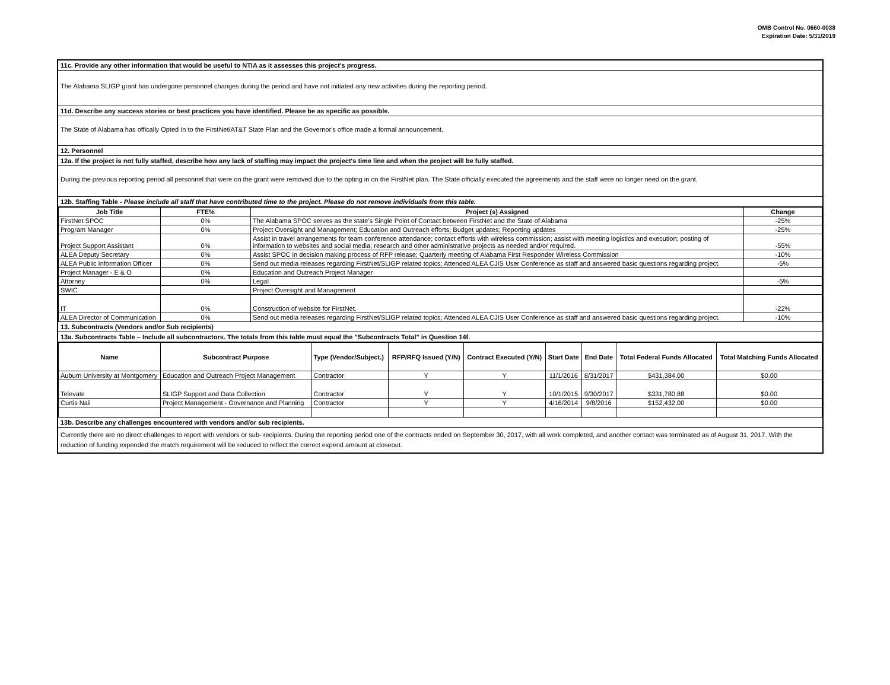OMB Control No. 0660-0038
Expiration Date: 5/31/2019
11c. Provide any other information that would be useful to NTIA as it assesses this project's progress.
The Alabama SLIGP grant has undergone personnel changes during the period and have not initiated any new activities during the reporting period.
11d. Describe any success stories or best practices you have identified. Please be as specific as possible.
The State of Alabama has offically Opted In to the FirstNet/AT&T State Plan and the Governor's office made a formal announcement.
12. Personnel
12a. If the project is not fully staffed, describe how any lack of staffing may impact the project's time line and when the project will be fully staffed.
During the previous reporting period all personnel that were on the grant were removed due to the opting in on the FirstNet plan. The State officially executed the agreements and the staff were no longer need on the grant.
12b. Staffing Table - Please include all staff that have contributed time to the project. Please do not remove individuals from this table.
| Job Title | FTE% | Project (s) Assigned | Change |
| --- | --- | --- | --- |
| FirstNet SPOC | 0% | The Alabama SPOC serves as the state's Single Point of Contact between FirstNet and the State of Alabama | -25% |
| Program Manager | 0% | Project Oversight and Management; Education and Outreach efforts; Budget updates; Reporting updates | -25% |
| Project Support Assistant | 0% | Assist in travel arrangements for team conference attendance; contact efforts with wireless commission; assist with meeting logistics and execution; posting of information to websites and social media; research and other administrative projects as needed and/or required. | -55% |
| ALEA Deputy Secretary | 0% | Assist SPOC in decision making process of RFP release; Quarterly meeting of Alabama First Responder Wireless Commission | -10% |
| ALEA Public Information Officer | 0% | Send out media releases regarding FirstNet/SLIGP related topics; Attended ALEA CJIS User Conference as staff and answered basic questions regarding project. | -5% |
| Project Manager - E & O | 0% | Education and Outreach Project Manager | |
| Attorney | 0% | Legal | -5% |
| SWIC | | Project Oversight and Management | |
| IT | 0% | Construction of website for FirstNet. | -22% |
| ALEA Director of Communication | 0% | Send out media releases regarding FirstNet/SLIGP related topics; Attended ALEA CJIS User Conference as staff and answered basic questions regarding project. | -10% |
13. Subcontracts (Vendors and/or Sub recipients)
13a. Subcontracts Table – Include all subcontractors. The totals from this table must equal the "Subcontracts Total" in Question 14f.
| Name | Subcontract Purpose | Type (Vendor/Subject.) | RFP/RFQ Issued (Y/N) | Contract Executed (Y/N) | Start Date | End Date | Total Federal Funds Allocated | Total Matching Funds Allocated |
| --- | --- | --- | --- | --- | --- | --- | --- | --- |
| Auburn University at Montgomery | Education and Outreach Project Management | Contractor | Y | Y | 11/1/2016 | 8/31/2017 | $431,384.00 | $0.00 |
| Televate | SLIGP Support and Data Collection | Contractor | Y | Y | 10/1/2015 | 9/30/2017 | $331,780.88 | $0.00 |
| Curtis Nail | Project Management - Governance and Planning | Contractor | Y | Y | 4/16/2014 | 9/8/2016 | $152,432.00 | $0.00 |
13b. Describe any challenges encountered with vendors and/or sub recipients.
Currently there are no direct challenges to report with vendors or sub- recipients. During the reporting period one of the contracts ended on September 30, 2017, with all work completed, and another contact was terminated as of August 31, 2017. With the reduction of funding expended the match requirement will be reduced to reflect the correct expend amount at closeout.